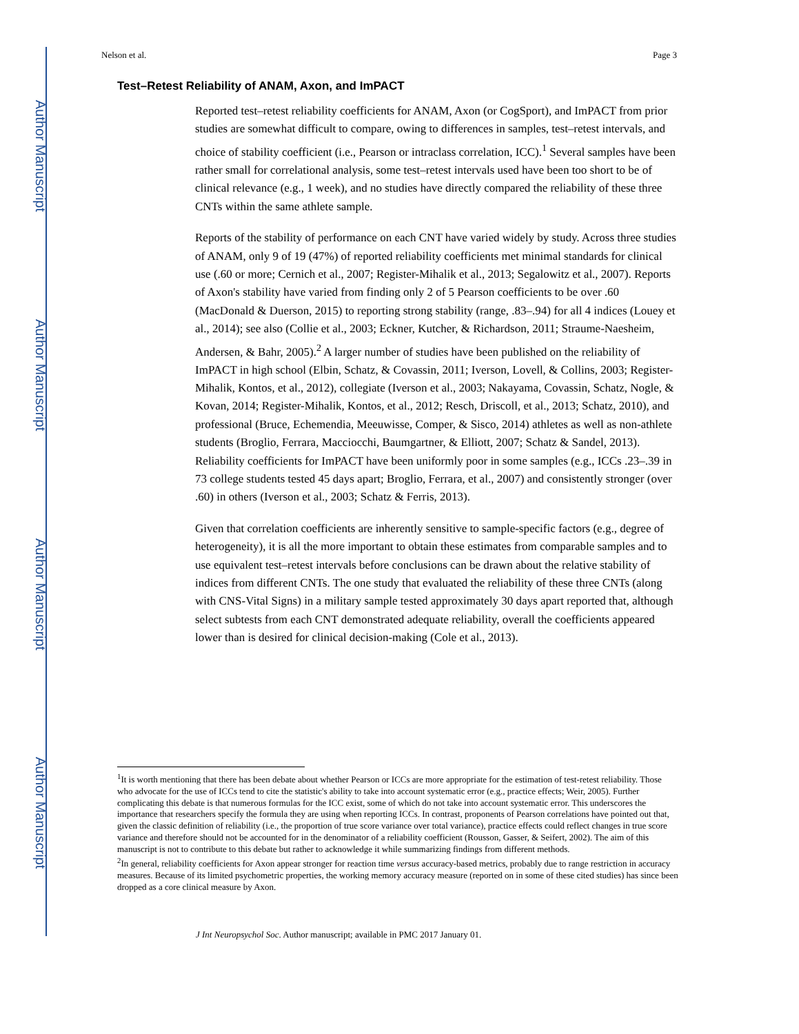Author Manuscript
Author Manuscript
Author Manuscript
Author Manuscript
Nelson et al. Page 3
Test–Retest Reliability of ANAM, Axon, and ImPACT
Reported test–retest reliability coefficients for ANAM, Axon (or CogSport), and ImPACT from prior studies are somewhat difficult to compare, owing to differences in samples, test–retest intervals, and choice of stability coefficient (i.e., Pearson or intraclass correlation, ICC).<sup>1</sup> Several samples have been rather small for correlational analysis, some test–retest intervals used have been too short to be of clinical relevance (e.g., 1 week), and no studies have directly compared the reliability of these three CNTs within the same athlete sample.
Reports of the stability of performance on each CNT have varied widely by study. Across three studies of ANAM, only 9 of 19 (47%) of reported reliability coefficients met minimal standards for clinical use (.60 or more; Cernich et al., 2007; Register-Mihalik et al., 2013; Segalowitz et al., 2007). Reports of Axon's stability have varied from finding only 2 of 5 Pearson coefficients to be over .60 (MacDonald & Duerson, 2015) to reporting strong stability (range, .83–.94) for all 4 indices (Louey et al., 2014); see also (Collie et al., 2003; Eckner, Kutcher, & Richardson, 2011; Straume-Naesheim, Andersen, & Bahr, 2005).<sup>2</sup> A larger number of studies have been published on the reliability of ImPACT in high school (Elbin, Schatz, & Covassin, 2011; Iverson, Lovell, & Collins, 2003; Register-Mihalik, Kontos, et al., 2012), collegiate (Iverson et al., 2003; Nakayama, Covassin, Schatz, Nogle, & Kovan, 2014; Register-Mihalik, Kontos, et al., 2012; Resch, Driscoll, et al., 2013; Schatz, 2010), and professional (Bruce, Echemendia, Meeuwisse, Comper, & Sisco, 2014) athletes as well as non-athlete students (Broglio, Ferrara, Macciocchi, Baumgartner, & Elliott, 2007; Schatz & Sandel, 2013). Reliability coefficients for ImPACT have been uniformly poor in some samples (e.g., ICCs .23–.39 in 73 college students tested 45 days apart; Broglio, Ferrara, et al., 2007) and consistently stronger (over .60) in others (Iverson et al., 2003; Schatz & Ferris, 2013).
Given that correlation coefficients are inherently sensitive to sample-specific factors (e.g., degree of heterogeneity), it is all the more important to obtain these estimates from comparable samples and to use equivalent test–retest intervals before conclusions can be drawn about the relative stability of indices from different CNTs. The one study that evaluated the reliability of these three CNTs (along with CNS-Vital Signs) in a military sample tested approximately 30 days apart reported that, although select subtests from each CNT demonstrated adequate reliability, overall the coefficients appeared lower than is desired for clinical decision-making (Cole et al., 2013).
<sup>1</sup> It is worth mentioning that there has been debate about whether Pearson or ICCs are more appropriate for the estimation of test-retest reliability. Those who advocate for the use of ICCs tend to cite the statistic's ability to take into account systematic error (e.g., practice effects; Weir, 2005). Further complicating this debate is that numerous formulas for the ICC exist, some of which do not take into account systematic error. This underscores the importance that researchers specify the formula they are using when reporting ICCs. In contrast, proponents of Pearson correlations have pointed out that, given the classic definition of reliability (i.e., the proportion of true score variance over total variance), practice effects could reflect changes in true score variance and therefore should not be accounted for in the denominator of a reliability coefficient (Rousson, Gasser, & Seifert, 2002). The aim of this manuscript is not to contribute to this debate but rather to acknowledge it while summarizing findings from different methods.
<sup>2</sup> In general, reliability coefficients for Axon appear stronger for reaction time versus accuracy-based metrics, probably due to range restriction in accuracy measures. Because of its limited psychometric properties, the working memory accuracy measure (reported on in some of these cited studies) has since been dropped as a core clinical measure by Axon.
J Int Neuropsychol Soc. Author manuscript; available in PMC 2017 January 01.